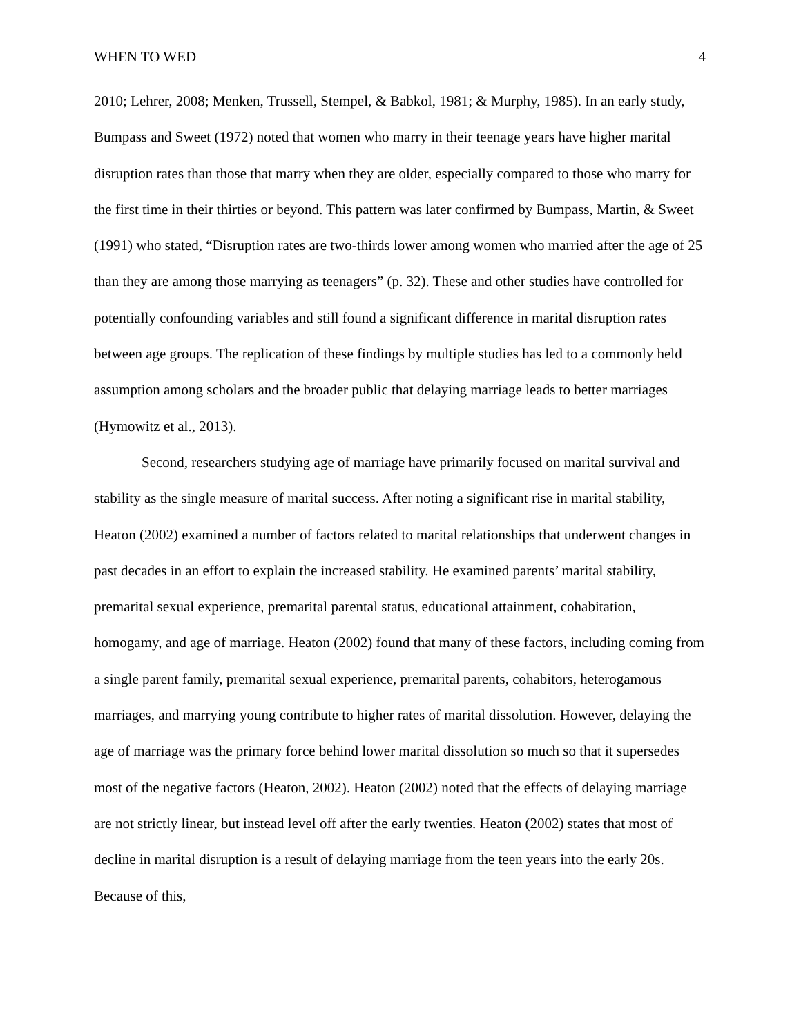WHEN TO WED 4
2010; Lehrer, 2008; Menken, Trussell, Stempel, & Babkol, 1981; & Murphy, 1985). In an early study, Bumpass and Sweet (1972) noted that women who marry in their teenage years have higher marital disruption rates than those that marry when they are older, especially compared to those who marry for the first time in their thirties or beyond. This pattern was later confirmed by Bumpass, Martin, & Sweet (1991) who stated, “Disruption rates are two-thirds lower among women who married after the age of 25 than they are among those marrying as teenagers” (p. 32). These and other studies have controlled for potentially confounding variables and still found a significant difference in marital disruption rates between age groups. The replication of these findings by multiple studies has led to a commonly held assumption among scholars and the broader public that delaying marriage leads to better marriages (Hymowitz et al., 2013).
Second, researchers studying age of marriage have primarily focused on marital survival and stability as the single measure of marital success. After noting a significant rise in marital stability, Heaton (2002) examined a number of factors related to marital relationships that underwent changes in past decades in an effort to explain the increased stability. He examined parents’ marital stability, premarital sexual experience, premarital parental status, educational attainment, cohabitation, homogamy, and age of marriage. Heaton (2002) found that many of these factors, including coming from a single parent family, premarital sexual experience, premarital parents, cohabitors, heterogamous marriages, and marrying young contribute to higher rates of marital dissolution. However, delaying the age of marriage was the primary force behind lower marital dissolution so much so that it supersedes most of the negative factors (Heaton, 2002). Heaton (2002) noted that the effects of delaying marriage are not strictly linear, but instead level off after the early twenties. Heaton (2002) states that most of decline in marital disruption is a result of delaying marriage from the teen years into the early 20s. Because of this,